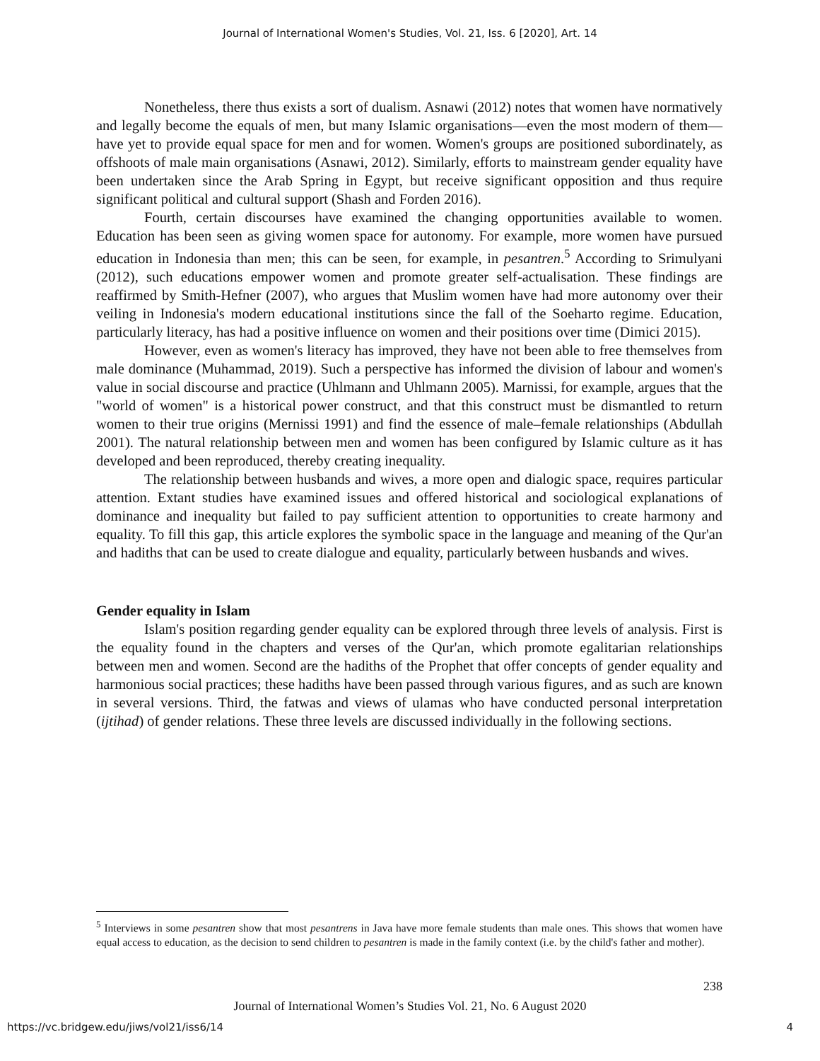Journal of International Women's Studies, Vol. 21, Iss. 6 [2020], Art. 14
Nonetheless, there thus exists a sort of dualism. Asnawi (2012) notes that women have normatively and legally become the equals of men, but many Islamic organisations—even the most modern of them—have yet to provide equal space for men and for women. Women's groups are positioned subordinately, as offshoots of male main organisations (Asnawi, 2012). Similarly, efforts to mainstream gender equality have been undertaken since the Arab Spring in Egypt, but receive significant opposition and thus require significant political and cultural support (Shash and Forden 2016).
Fourth, certain discourses have examined the changing opportunities available to women. Education has been seen as giving women space for autonomy. For example, more women have pursued education in Indonesia than men; this can be seen, for example, in pesantren.<sup>5</sup> According to Srimulyani (2012), such educations empower women and promote greater self-actualisation. These findings are reaffirmed by Smith-Hefner (2007), who argues that Muslim women have had more autonomy over their veiling in Indonesia's modern educational institutions since the fall of the Soeharto regime. Education, particularly literacy, has had a positive influence on women and their positions over time (Dimici 2015).
However, even as women's literacy has improved, they have not been able to free themselves from male dominance (Muhammad, 2019). Such a perspective has informed the division of labour and women's value in social discourse and practice (Uhlmann and Uhlmann 2005). Marnissi, for example, argues that the "world of women" is a historical power construct, and that this construct must be dismantled to return women to their true origins (Mernissi 1991) and find the essence of male–female relationships (Abdullah 2001). The natural relationship between men and women has been configured by Islamic culture as it has developed and been reproduced, thereby creating inequality.
The relationship between husbands and wives, a more open and dialogic space, requires particular attention. Extant studies have examined issues and offered historical and sociological explanations of dominance and inequality but failed to pay sufficient attention to opportunities to create harmony and equality. To fill this gap, this article explores the symbolic space in the language and meaning of the Qur'an and hadiths that can be used to create dialogue and equality, particularly between husbands and wives.
Gender equality in Islam
Islam's position regarding gender equality can be explored through three levels of analysis. First is the equality found in the chapters and verses of the Qur'an, which promote egalitarian relationships between men and women. Second are the hadiths of the Prophet that offer concepts of gender equality and harmonious social practices; these hadiths have been passed through various figures, and as such are known in several versions. Third, the fatwas and views of ulamas who have conducted personal interpretation (ijtihad) of gender relations. These three levels are discussed individually in the following sections.
<sup>5</sup> Interviews in some pesantren show that most pesantrens in Java have more female students than male ones. This shows that women have equal access to education, as the decision to send children to pesantren is made in the family context (i.e. by the child's father and mother).
238
Journal of International Women’s Studies Vol. 21, No. 6 August 2020
https://vc.bridgew.edu/jiws/vol21/iss6/14
4